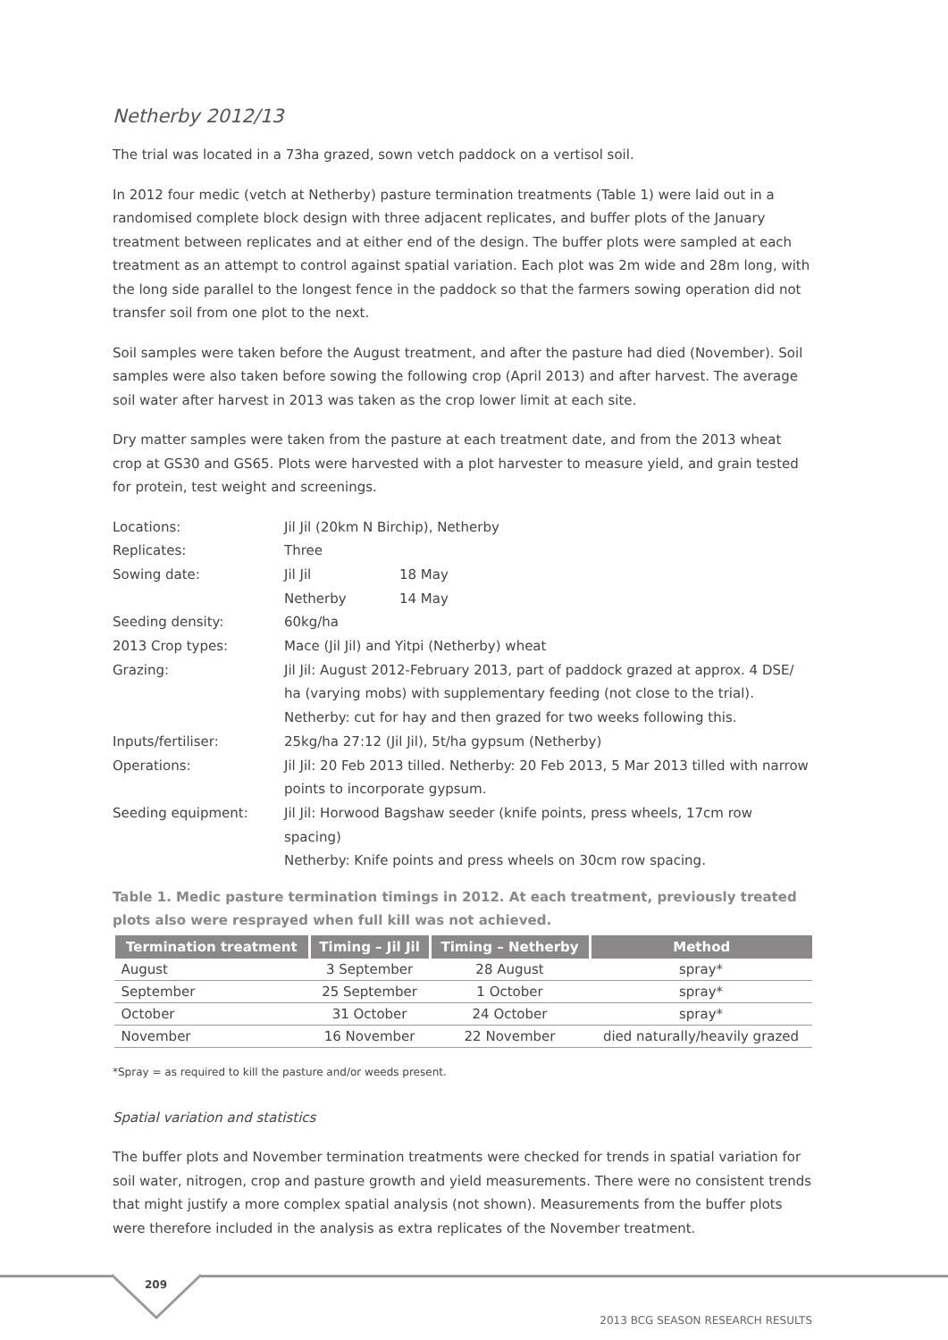Netherby 2012/13
The trial was located in a 73ha grazed, sown vetch paddock on a vertisol soil.
In 2012 four medic (vetch at Netherby) pasture termination treatments (Table 1) were laid out in a randomised complete block design with three adjacent replicates, and buffer plots of the January treatment between replicates and at either end of the design. The buffer plots were sampled at each treatment as an attempt to control against spatial variation. Each plot was 2m wide and 28m long, with the long side parallel to the longest fence in the paddock so that the farmers sowing operation did not transfer soil from one plot to the next.
Soil samples were taken before the August treatment, and after the pasture had died (November). Soil samples were also taken before sowing the following crop (April 2013) and after harvest. The average soil water after harvest in 2013 was taken as the crop lower limit at each site.
Dry matter samples were taken from the pasture at each treatment date, and from the 2013 wheat crop at GS30 and GS65. Plots were harvested with a plot harvester to measure yield, and grain tested for protein, test weight and screenings.
| Locations: | Jil Jil (20km N Birchip), Netherby | |
| Replicates: | Three | |
| Sowing date: | Jil Jil | 18 May |
| | Netherby | 14 May |
| Seeding density: | 60kg/ha | |
| 2013 Crop types: | Mace (Jil Jil) and Yitpi (Netherby) wheat | |
| Grazing: | Jil Jil: August 2012-February 2013, part of paddock grazed at approx. 4 DSE/ ha (varying mobs) with supplementary feeding (not close to the trial). Netherby: cut for hay and then grazed for two weeks following this. | |
| Inputs/fertiliser: | 25kg/ha 27:12 (Jil Jil), 5t/ha gypsum (Netherby) | |
| Operations: | Jil Jil: 20 Feb 2013 tilled. Netherby: 20 Feb 2013, 5 Mar 2013 tilled with narrow points to incorporate gypsum. | |
| Seeding equipment: | Jil Jil: Horwood Bagshaw seeder (knife points, press wheels, 17cm row spacing) Netherby: Knife points and press wheels on 30cm row spacing. | |
Table 1. Medic pasture termination timings in 2012. At each treatment, previously treated plots also were resprayed when full kill was not achieved.
| Termination treatment | Timing – Jil Jil | Timing – Netherby | Method |
| --- | --- | --- | --- |
| August | 3 September | 28 August | spray* |
| September | 25 September | 1 October | spray* |
| October | 31 October | 24 October | spray* |
| November | 16 November | 22 November | died naturally/heavily grazed |
*Spray = as required to kill the pasture and/or weeds present.
Spatial variation and statistics
The buffer plots and November termination treatments were checked for trends in spatial variation for soil water, nitrogen, crop and pasture growth and yield measurements. There were no consistent trends that might justify a more complex spatial analysis (not shown). Measurements from the buffer plots were therefore included in the analysis as extra replicates of the November treatment.
209
2013 BCG SEASON RESEARCH RESULTS